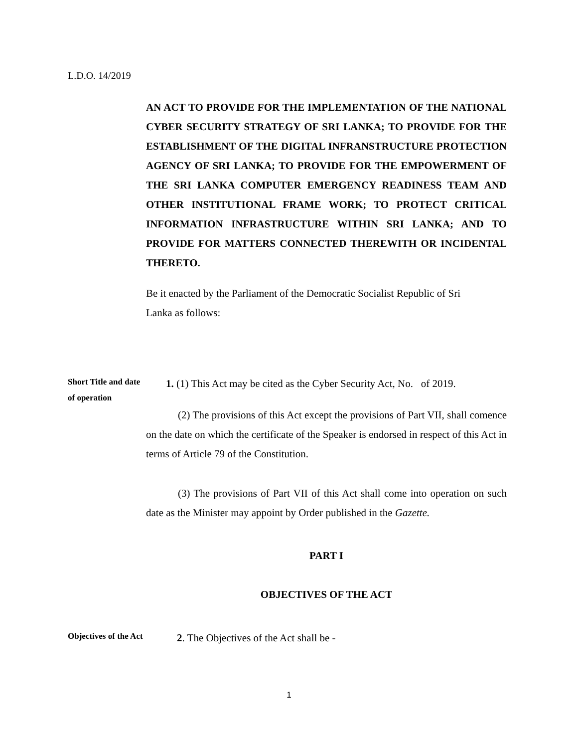L.D.O. 14/2019
AN ACT TO PROVIDE FOR THE IMPLEMENTATION OF THE NATIONAL CYBER SECURITY STRATEGY OF SRI LANKA; TO PROVIDE FOR THE ESTABLISHMENT OF THE DIGITAL INFRANSTRUCTURE PROTECTION AGENCY OF SRI LANKA; TO PROVIDE FOR THE EMPOWERMENT OF THE SRI LANKA COMPUTER EMERGENCY READINESS TEAM AND OTHER INSTITUTIONAL FRAME WORK; TO PROTECT CRITICAL INFORMATION INFRASTRUCTURE WITHIN SRI LANKA; AND TO PROVIDE FOR MATTERS CONNECTED THEREWITH OR INCIDENTAL THERETO.
Be it enacted by the Parliament of the Democratic Socialist Republic of Sri
Lanka as follows:
Short Title and date of operation
1. (1) This Act may be cited as the Cyber Security Act, No. of 2019.
(2) The provisions of this Act except the provisions of Part VII, shall comence on the date on which the certificate of the Speaker is endorsed in respect of this Act in terms of Article 79 of the Constitution.
(3) The provisions of Part VII of this Act shall come into operation on such date as the Minister may appoint by Order published in the Gazette.
PART I
OBJECTIVES OF THE ACT
Objectives of the Act
2. The Objectives of the Act shall be -
1